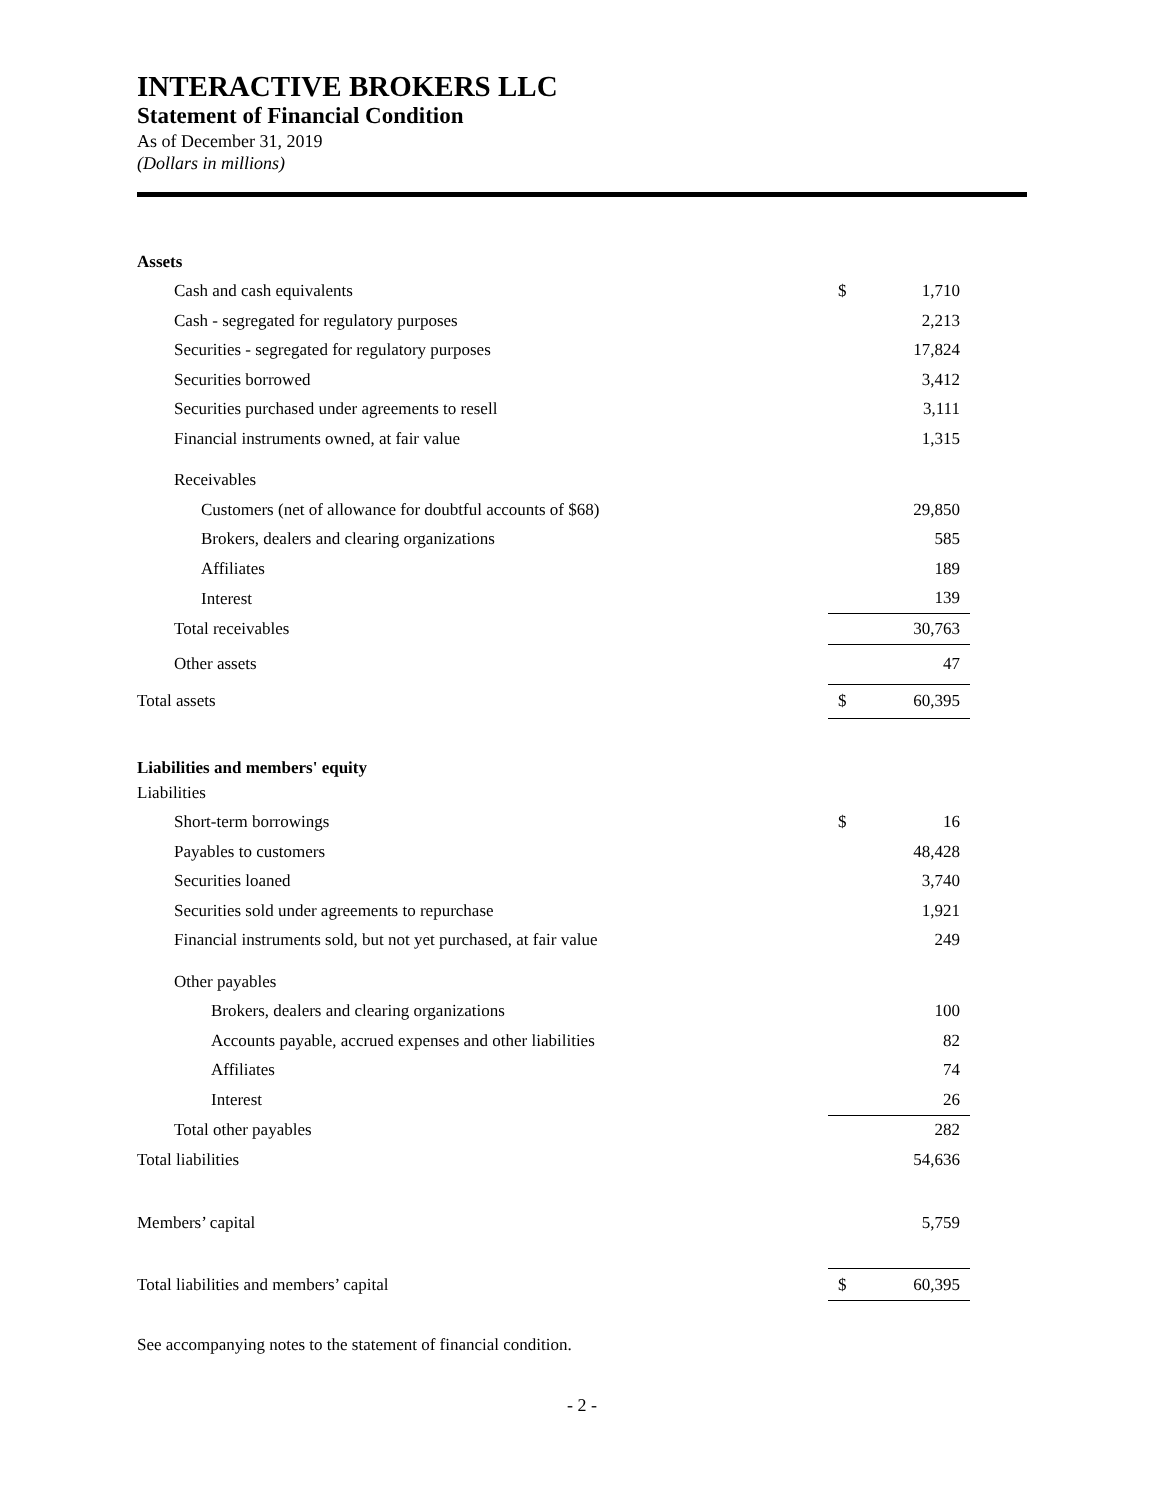INTERACTIVE BROKERS LLC
Statement of Financial Condition
As of December 31, 2019
(Dollars in millions)
| Assets | | |
| Cash and cash equivalents | $ | 1,710 |
| Cash - segregated for regulatory purposes | | 2,213 |
| Securities - segregated for regulatory purposes | | 17,824 |
| Securities borrowed | | 3,412 |
| Securities purchased under agreements to resell | | 3,111 |
| Financial instruments owned, at fair value | | 1,315 |
| Receivables | | |
| Customers (net of allowance for doubtful accounts of $68) | | 29,850 |
| Brokers, dealers and clearing organizations | | 585 |
| Affiliates | | 189 |
| Interest | | 139 |
| Total receivables | | 30,763 |
| Other assets | | 47 |
| Total assets | $ | 60,395 |
| Liabilities and members' equity | | |
| Liabilities | | |
| Short-term borrowings | $ | 16 |
| Payables to customers | | 48,428 |
| Securities loaned | | 3,740 |
| Securities sold under agreements to repurchase | | 1,921 |
| Financial instruments sold, but not yet purchased, at fair value | | 249 |
| Other payables | | |
| Brokers, dealers and clearing organizations | | 100 |
| Accounts payable, accrued expenses and other liabilities | | 82 |
| Affiliates | | 74 |
| Interest | | 26 |
| Total other payables | | 282 |
| Total liabilities | | 54,636 |
| Members’ capital | | 5,759 |
| Total liabilities and members’ capital | $ | 60,395 |
See accompanying notes to the statement of financial condition.
- 2 -